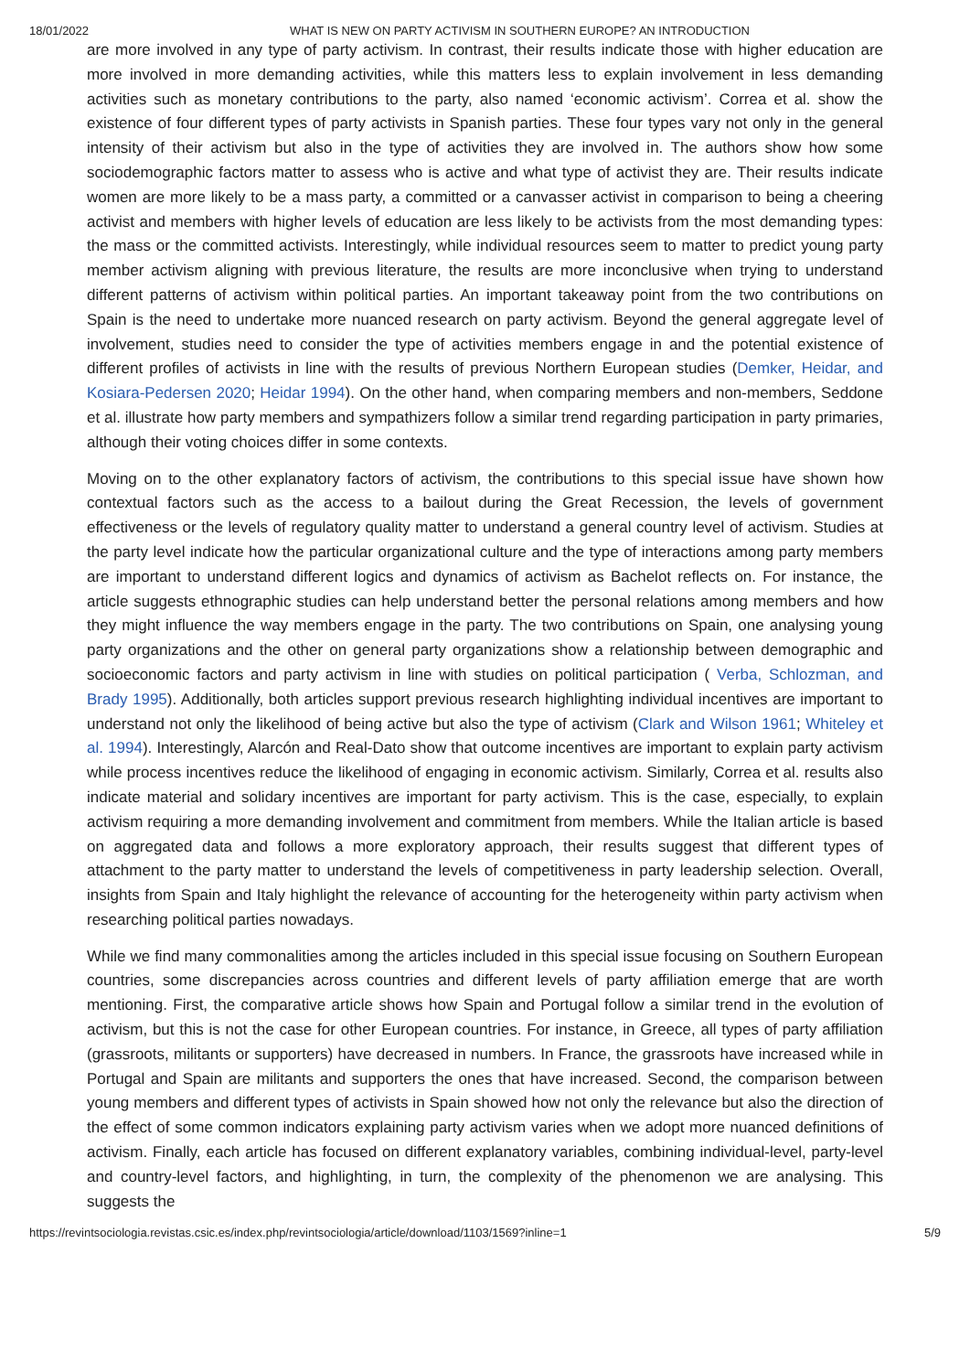18/01/2022 WHAT IS NEW ON PARTY ACTIVISM IN SOUTHERN EUROPE? AN INTRODUCTION
are more involved in any type of party activism. In contrast, their results indicate those with higher education are more involved in more demanding activities, while this matters less to explain involvement in less demanding activities such as monetary contributions to the party, also named ‘economic activism’. Correa et al. show the existence of four different types of party activists in Spanish parties. These four types vary not only in the general intensity of their activism but also in the type of activities they are involved in. The authors show how some sociodemographic factors matter to assess who is active and what type of activist they are. Their results indicate women are more likely to be a mass party, a committed or a canvasser activist in comparison to being a cheering activist and members with higher levels of education are less likely to be activists from the most demanding types: the mass or the committed activists. Interestingly, while individual resources seem to matter to predict young party member activism aligning with previous literature, the results are more inconclusive when trying to understand different patterns of activism within political parties. An important takeaway point from the two contributions on Spain is the need to undertake more nuanced research on party activism. Beyond the general aggregate level of involvement, studies need to consider the type of activities members engage in and the potential existence of different profiles of activists in line with the results of previous Northern European studies (Demker, Heidar, and Kosiara-Pedersen 2020; Heidar 1994). On the other hand, when comparing members and non-members, Seddone et al. illustrate how party members and sympathizers follow a similar trend regarding participation in party primaries, although their voting choices differ in some contexts.
Moving on to the other explanatory factors of activism, the contributions to this special issue have shown how contextual factors such as the access to a bailout during the Great Recession, the levels of government effectiveness or the levels of regulatory quality matter to understand a general country level of activism. Studies at the party level indicate how the particular organizational culture and the type of interactions among party members are important to understand different logics and dynamics of activism as Bachelot reflects on. For instance, the article suggests ethnographic studies can help understand better the personal relations among members and how they might influence the way members engage in the party. The two contributions on Spain, one analysing young party organizations and the other on general party organizations show a relationship between demographic and socioeconomic factors and party activism in line with studies on political participation ( Verba, Schlozman, and Brady 1995). Additionally, both articles support previous research highlighting individual incentives are important to understand not only the likelihood of being active but also the type of activism (Clark and Wilson 1961; Whiteley et al. 1994). Interestingly, Alarcón and Real-Dato show that outcome incentives are important to explain party activism while process incentives reduce the likelihood of engaging in economic activism. Similarly, Correa et al. results also indicate material and solidary incentives are important for party activism. This is the case, especially, to explain activism requiring a more demanding involvement and commitment from members. While the Italian article is based on aggregated data and follows a more exploratory approach, their results suggest that different types of attachment to the party matter to understand the levels of competitiveness in party leadership selection. Overall, insights from Spain and Italy highlight the relevance of accounting for the heterogeneity within party activism when researching political parties nowadays.
While we find many commonalities among the articles included in this special issue focusing on Southern European countries, some discrepancies across countries and different levels of party affiliation emerge that are worth mentioning. First, the comparative article shows how Spain and Portugal follow a similar trend in the evolution of activism, but this is not the case for other European countries. For instance, in Greece, all types of party affiliation (grassroots, militants or supporters) have decreased in numbers. In France, the grassroots have increased while in Portugal and Spain are militants and supporters the ones that have increased. Second, the comparison between young members and different types of activists in Spain showed how not only the relevance but also the direction of the effect of some common indicators explaining party activism varies when we adopt more nuanced definitions of activism. Finally, each article has focused on different explanatory variables, combining individual-level, party-level and country-level factors, and highlighting, in turn, the complexity of the phenomenon we are analysing. This suggests the
https://revintsociologia.revistas.csic.es/index.php/revintsociologia/article/download/1103/1569?inline=1 5/9